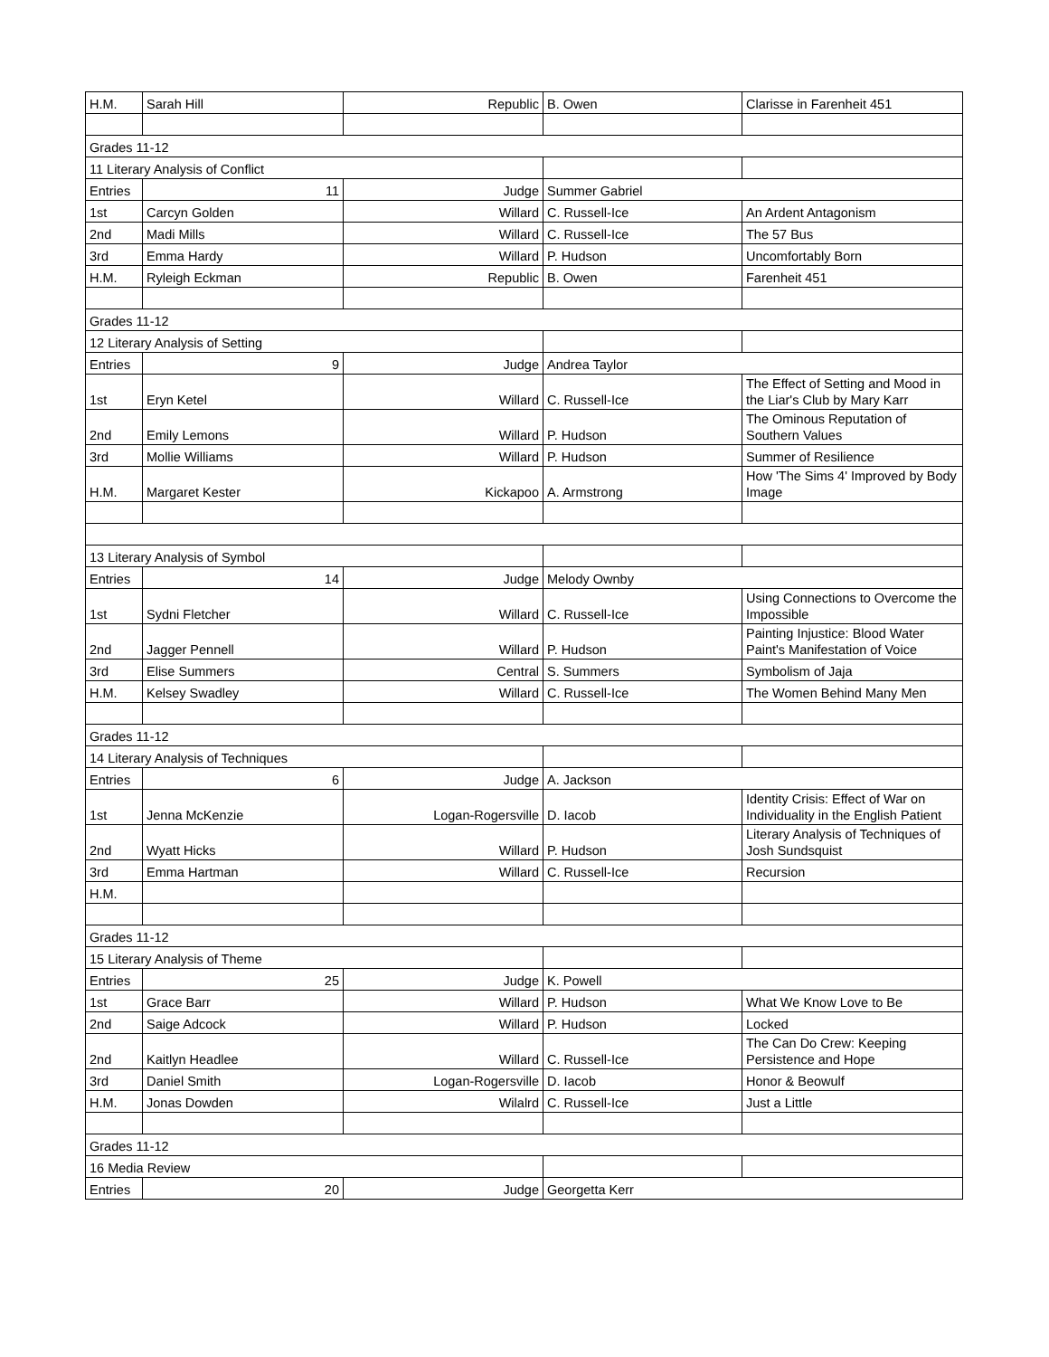| H.M. | Sarah Hill | Republic | B. Owen | Clarisse in Farenheit 451 |
| Grades 11-12 | | | | |
| 11 Literary Analysis of Conflict | | | | |
| Entries | 11 | Judge | Summer Gabriel | |
| 1st | Carcyn Golden | Willard | C. Russell-Ice | An Ardent Antagonism |
| 2nd | Madi Mills | Willard | C. Russell-Ice | The 57 Bus |
| 3rd | Emma Hardy | Willard | P. Hudson | Uncomfortably Born |
| H.M. | Ryleigh Eckman | Republic | B. Owen | Farenheit 451 |
| Grades 11-12 | | | | |
| 12 Literary Analysis of Setting | | | | |
| Entries | 9 | Judge | Andrea Taylor | |
| 1st | Eryn Ketel | Willard | C. Russell-Ice | The Effect of Setting and Mood in the Liar's Club by Mary Karr |
| 2nd | Emily Lemons | Willard | P. Hudson | The Ominous Reputation of Southern Values |
| 3rd | Mollie Williams | Willard | P. Hudson | Summer of Resilience |
| H.M. | Margaret Kester | Kickapoo | A. Armstrong | How 'The Sims 4' Improved by Body Image |
| 13 Literary Analysis of Symbol | | | | |
| Entries | 14 | Judge | Melody Ownby | |
| 1st | Sydni Fletcher | Willard | C. Russell-Ice | Using Connections to Overcome the Impossible |
| 2nd | Jagger Pennell | Willard | P. Hudson | Painting Injustice: Blood Water Paint's Manifestation of Voice |
| 3rd | Elise Summers | Central | S. Summers | Symbolism of Jaja |
| H.M. | Kelsey Swadley | Willard | C. Russell-Ice | The Women Behind Many Men |
| Grades 11-12 | | | | |
| 14 Literary Analysis of Techniques | | | | |
| Entries | 6 | Judge | A. Jackson | |
| 1st | Jenna McKenzie | Logan-Rogersville | D. Iacob | Identity Crisis: Effect of War on Individuality in the English Patient |
| 2nd | Wyatt Hicks | Willard | P. Hudson | Literary Analysis of Techniques of Josh Sundsquist |
| 3rd | Emma Hartman | Willard | C. Russell-Ice | Recursion |
| H.M. | | | | |
| Grades 11-12 | | | | |
| 15 Literary Analysis of Theme | | | | |
| Entries | 25 | Judge | K. Powell | |
| 1st | Grace Barr | Willard | P. Hudson | What We Know Love to Be |
| 2nd | Saige Adcock | Willard | P. Hudson | Locked |
| 2nd | Kaitlyn Headlee | Willard | C. Russell-Ice | The Can Do Crew: Keeping Persistence and Hope |
| 3rd | Daniel Smith | Logan-Rogersville | D. Iacob | Honor & Beowulf |
| H.M. | Jonas Dowden | Wilalrd | C. Russell-Ice | Just a Little |
| Grades 11-12 | | | | |
| 16 Media Review | | | | |
| Entries | 20 | Judge | Georgetta Kerr | |